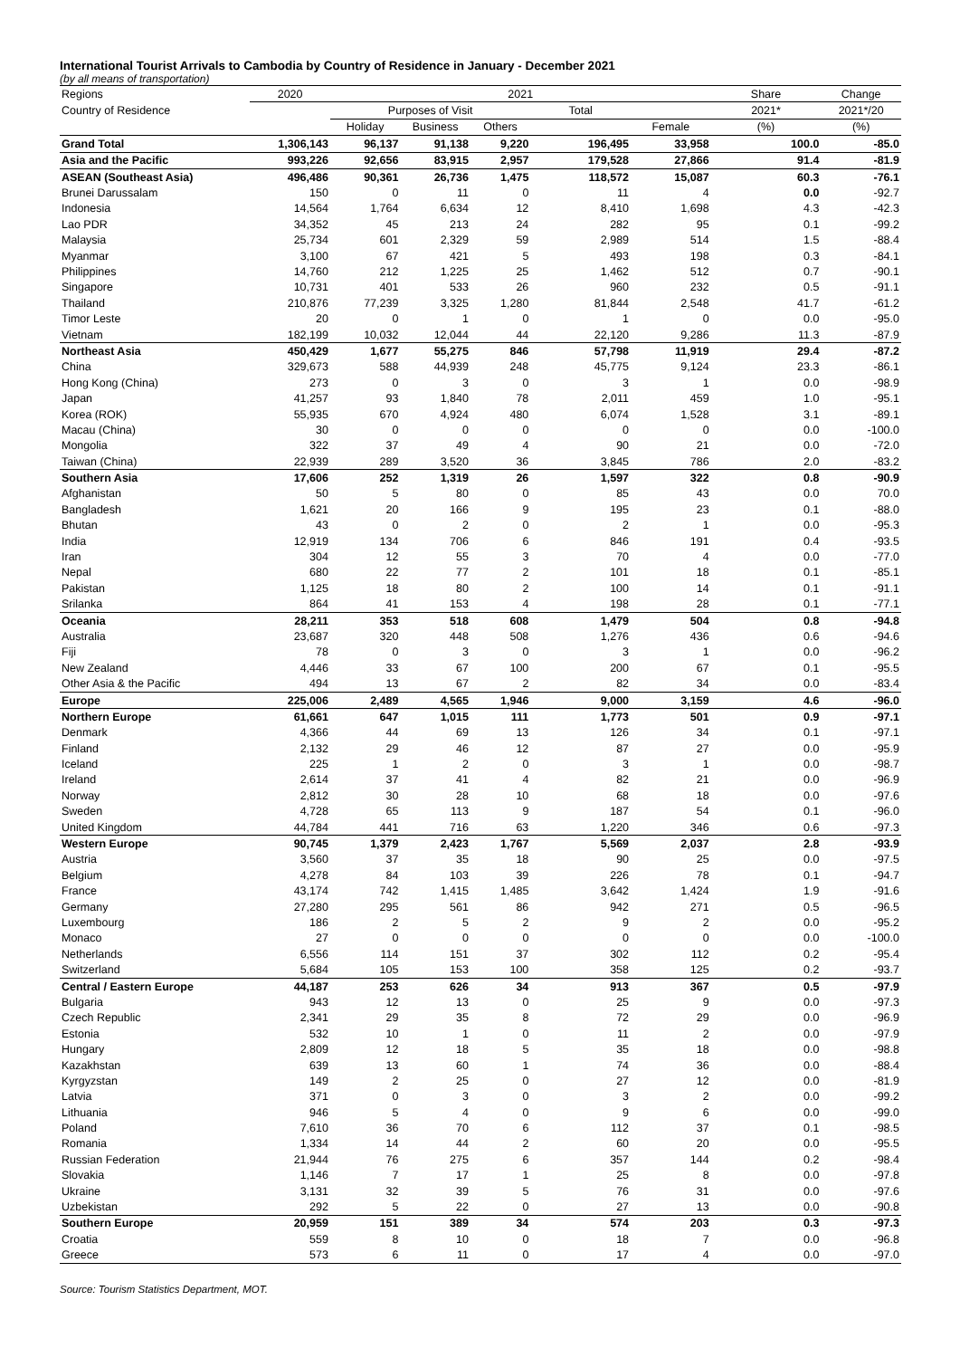International Tourist Arrivals to Cambodia by Country of Residence in January - December 2021
(by all means of transportation)
| Regions | 2020 | 2021 | | | | | Share | Change |
| --- | --- | --- | --- | --- | --- | --- | --- | --- |
| Country of Residence | | Purposes of Visit | | | Total | | 2021* | 2021*/20 |
| | | Holiday | Business | Others | | Female | (%) | (%) |
| Grand Total | 1,306,143 | 96,137 | 91,138 | 9,220 | 196,495 | 33,958 | 100.0 | -85.0 |
| Asia and the Pacific | 993,226 | 92,656 | 83,915 | 2,957 | 179,528 | 27,866 | 91.4 | -81.9 |
| ASEAN (Southeast Asia) | 496,486 | 90,361 | 26,736 | 1,475 | 118,572 | 15,087 | 60.3 | -76.1 |
| Brunei Darussalam | 150 | 0 | 11 | 0 | 11 | 4 | 0.0 | -92.7 |
| Indonesia | 14,564 | 1,764 | 6,634 | 12 | 8,410 | 1,698 | 4.3 | -42.3 |
| Lao PDR | 34,352 | 45 | 213 | 24 | 282 | 95 | 0.1 | -99.2 |
| Malaysia | 25,734 | 601 | 2,329 | 59 | 2,989 | 514 | 1.5 | -88.4 |
| Myanmar | 3,100 | 67 | 421 | 5 | 493 | 198 | 0.3 | -84.1 |
| Philippines | 14,760 | 212 | 1,225 | 25 | 1,462 | 512 | 0.7 | -90.1 |
| Singapore | 10,731 | 401 | 533 | 26 | 960 | 232 | 0.5 | -91.1 |
| Thailand | 210,876 | 77,239 | 3,325 | 1,280 | 81,844 | 2,548 | 41.7 | -61.2 |
| Timor Leste | 20 | 0 | 1 | 0 | 1 | 0 | 0.0 | -95.0 |
| Vietnam | 182,199 | 10,032 | 12,044 | 44 | 22,120 | 9,286 | 11.3 | -87.9 |
| Northeast Asia | 450,429 | 1,677 | 55,275 | 846 | 57,798 | 11,919 | 29.4 | -87.2 |
| China | 329,673 | 588 | 44,939 | 248 | 45,775 | 9,124 | 23.3 | -86.1 |
| Hong Kong (China) | 273 | 0 | 3 | 0 | 3 | 1 | 0.0 | -98.9 |
| Japan | 41,257 | 93 | 1,840 | 78 | 2,011 | 459 | 1.0 | -95.1 |
| Korea (ROK) | 55,935 | 670 | 4,924 | 480 | 6,074 | 1,528 | 3.1 | -89.1 |
| Macau (China) | 30 | 0 | 0 | 0 | 0 | 0 | 0.0 | -100.0 |
| Mongolia | 322 | 37 | 49 | 4 | 90 | 21 | 0.0 | -72.0 |
| Taiwan (China) | 22,939 | 289 | 3,520 | 36 | 3,845 | 786 | 2.0 | -83.2 |
| Southern Asia | 17,606 | 252 | 1,319 | 26 | 1,597 | 322 | 0.8 | -90.9 |
| Afghanistan | 50 | 5 | 80 | 0 | 85 | 43 | 0.0 | 70.0 |
| Bangladesh | 1,621 | 20 | 166 | 9 | 195 | 23 | 0.1 | -88.0 |
| Bhutan | 43 | 0 | 2 | 0 | 2 | 1 | 0.0 | -95.3 |
| India | 12,919 | 134 | 706 | 6 | 846 | 191 | 0.4 | -93.5 |
| Iran | 304 | 12 | 55 | 3 | 70 | 4 | 0.0 | -77.0 |
| Nepal | 680 | 22 | 77 | 2 | 101 | 18 | 0.1 | -85.1 |
| Pakistan | 1,125 | 18 | 80 | 2 | 100 | 14 | 0.1 | -91.1 |
| Srilanka | 864 | 41 | 153 | 4 | 198 | 28 | 0.1 | -77.1 |
| Oceania | 28,211 | 353 | 518 | 608 | 1,479 | 504 | 0.8 | -94.8 |
| Australia | 23,687 | 320 | 448 | 508 | 1,276 | 436 | 0.6 | -94.6 |
| Fiji | 78 | 0 | 3 | 0 | 3 | 1 | 0.0 | -96.2 |
| New Zealand | 4,446 | 33 | 67 | 100 | 200 | 67 | 0.1 | -95.5 |
| Other Asia & the Pacific | 494 | 13 | 67 | 2 | 82 | 34 | 0.0 | -83.4 |
| Europe | 225,006 | 2,489 | 4,565 | 1,946 | 9,000 | 3,159 | 4.6 | -96.0 |
| Northern Europe | 61,661 | 647 | 1,015 | 111 | 1,773 | 501 | 0.9 | -97.1 |
| Denmark | 4,366 | 44 | 69 | 13 | 126 | 34 | 0.1 | -97.1 |
| Finland | 2,132 | 29 | 46 | 12 | 87 | 27 | 0.0 | -95.9 |
| Iceland | 225 | 1 | 2 | 0 | 3 | 1 | 0.0 | -98.7 |
| Ireland | 2,614 | 37 | 41 | 4 | 82 | 21 | 0.0 | -96.9 |
| Norway | 2,812 | 30 | 28 | 10 | 68 | 18 | 0.0 | -97.6 |
| Sweden | 4,728 | 65 | 113 | 9 | 187 | 54 | 0.1 | -96.0 |
| United Kingdom | 44,784 | 441 | 716 | 63 | 1,220 | 346 | 0.6 | -97.3 |
| Western Europe | 90,745 | 1,379 | 2,423 | 1,767 | 5,569 | 2,037 | 2.8 | -93.9 |
| Austria | 3,560 | 37 | 35 | 18 | 90 | 25 | 0.0 | -97.5 |
| Belgium | 4,278 | 84 | 103 | 39 | 226 | 78 | 0.1 | -94.7 |
| France | 43,174 | 742 | 1,415 | 1,485 | 3,642 | 1,424 | 1.9 | -91.6 |
| Germany | 27,280 | 295 | 561 | 86 | 942 | 271 | 0.5 | -96.5 |
| Luxembourg | 186 | 2 | 5 | 2 | 9 | 2 | 0.0 | -95.2 |
| Monaco | 27 | 0 | 0 | 0 | 0 | 0 | 0.0 | -100.0 |
| Netherlands | 6,556 | 114 | 151 | 37 | 302 | 112 | 0.2 | -95.4 |
| Switzerland | 5,684 | 105 | 153 | 100 | 358 | 125 | 0.2 | -93.7 |
| Central / Eastern Europe | 44,187 | 253 | 626 | 34 | 913 | 367 | 0.5 | -97.9 |
| Bulgaria | 943 | 12 | 13 | 0 | 25 | 9 | 0.0 | -97.3 |
| Czech Republic | 2,341 | 29 | 35 | 8 | 72 | 29 | 0.0 | -96.9 |
| Estonia | 532 | 10 | 1 | 0 | 11 | 2 | 0.0 | -97.9 |
| Hungary | 2,809 | 12 | 18 | 5 | 35 | 18 | 0.0 | -98.8 |
| Kazakhstan | 639 | 13 | 60 | 1 | 74 | 36 | 0.0 | -88.4 |
| Kyrgyzstan | 149 | 2 | 25 | 0 | 27 | 12 | 0.0 | -81.9 |
| Latvia | 371 | 0 | 3 | 0 | 3 | 2 | 0.0 | -99.2 |
| Lithuania | 946 | 5 | 4 | 0 | 9 | 6 | 0.0 | -99.0 |
| Poland | 7,610 | 36 | 70 | 6 | 112 | 37 | 0.1 | -98.5 |
| Romania | 1,334 | 14 | 44 | 2 | 60 | 20 | 0.0 | -95.5 |
| Russian Federation | 21,944 | 76 | 275 | 6 | 357 | 144 | 0.2 | -98.4 |
| Slovakia | 1,146 | 7 | 17 | 1 | 25 | 8 | 0.0 | -97.8 |
| Ukraine | 3,131 | 32 | 39 | 5 | 76 | 31 | 0.0 | -97.6 |
| Uzbekistan | 292 | 5 | 22 | 0 | 27 | 13 | 0.0 | -90.8 |
| Southern Europe | 20,959 | 151 | 389 | 34 | 574 | 203 | 0.3 | -97.3 |
| Croatia | 559 | 8 | 10 | 0 | 18 | 7 | 0.0 | -96.8 |
| Greece | 573 | 6 | 11 | 0 | 17 | 4 | 0.0 | -97.0 |
Source: Tourism Statistics Department, MOT.